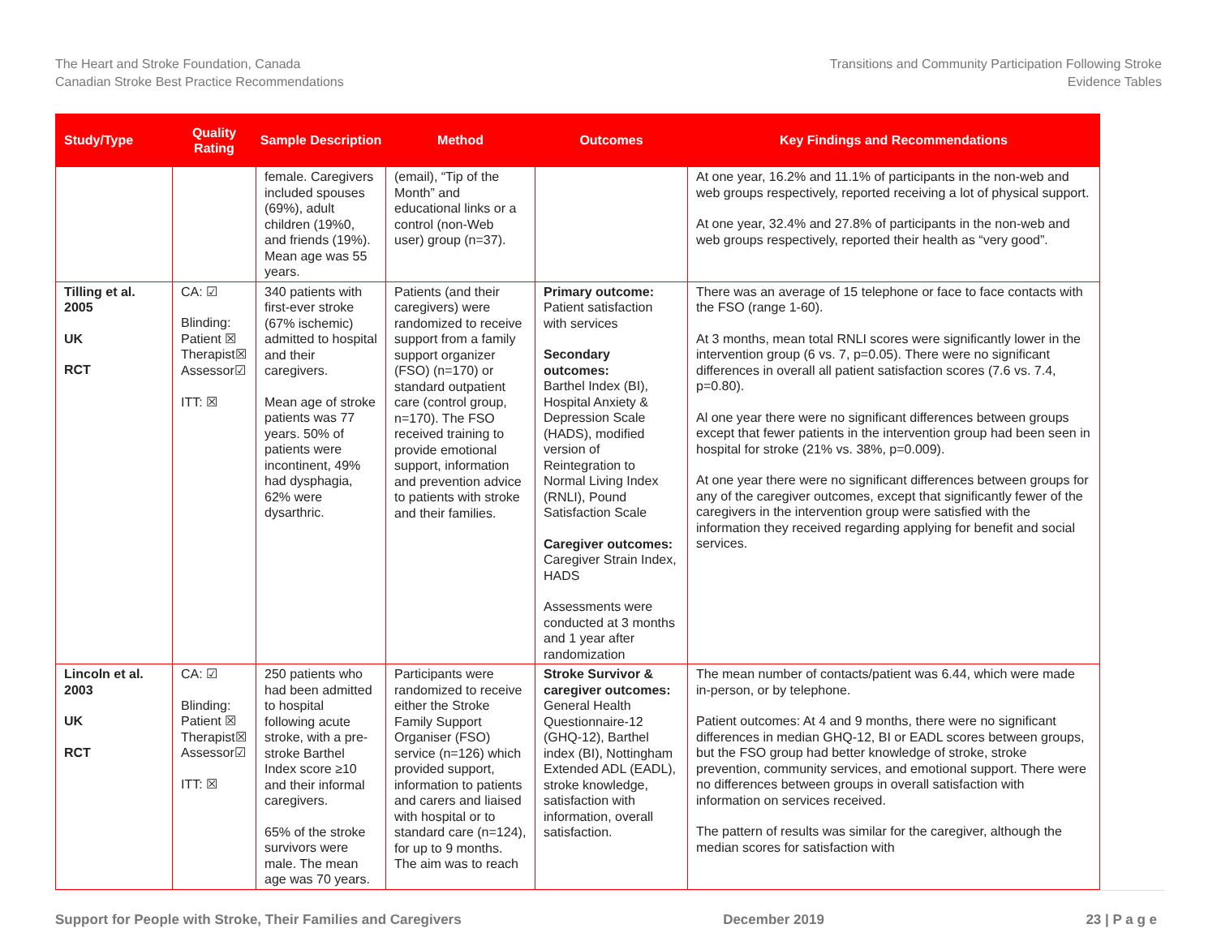The Heart and Stroke Foundation, Canada
Canadian Stroke Best Practice Recommendations
Transitions and Community Participation Following Stroke
Evidence Tables
| Study/Type | Quality Rating | Sample Description | Method | Outcomes | Key Findings and Recommendations |
| --- | --- | --- | --- | --- | --- |
| | | female. Caregivers included spouses (69%), adult children (19%0, and friends (19%). Mean age was 55 years. | (email), “Tip of the Month” and educational links or a control (non-Web user) group (n=37). | | At one year, 16.2% and 11.1% of participants in the non-web and web groups respectively, reported receiving a lot of physical support. At one year, 32.4% and 27.8% of participants in the non-web and web groups respectively, reported their health as “very good”. |
| Tilling et al. 2005 UK RCT | CA: ☑ Blinding: Patient ☒ Therapist☒ Assessor☑ ITT: ☒ | 340 patients with first-ever stroke (67% ischemic) admitted to hospital and their caregivers. Mean age of stroke patients was 77 years. 50% of patients were incontinent, 49% had dysphagia, 62% were dysarthric. | Patients (and their caregivers) were randomized to receive support from a family support organizer (FSO) (n=170) or standard outpatient care (control group, n=170). The FSO received training to provide emotional support, information and prevention advice to patients with stroke and their families. | Primary outcome: Patient satisfaction with services Secondary outcomes: Barthel Index (BI), Hospital Anxiety & Depression Scale (HADS), modified version of Reintegration to Normal Living Index (RNLI), Pound Satisfaction Scale Caregiver outcomes: Caregiver Strain Index, HADS Assessments were conducted at 3 months and 1 year after randomization | There was an average of 15 telephone or face to face contacts with the FSO (range 1-60). At 3 months, mean total RNLI scores were significantly lower in the intervention group (6 vs. 7, p=0.05). There were no significant differences in overall all patient satisfaction scores (7.6 vs. 7.4, p=0.80). Al one year there were no significant differences between groups except that fewer patients in the intervention group had been seen in hospital for stroke (21% vs. 38%, p=0.009). At one year there were no significant differences between groups for any of the caregiver outcomes, except that significantly fewer of the caregivers in the intervention group were satisfied with the information they received regarding applying for benefit and social services. |
| Lincoln et al. 2003 UK RCT | CA: ☑ Blinding: Patient ☒ Therapist☒ Assessor☑ ITT: ☒ | 250 patients who had been admitted to hospital following acute stroke, with a pre-stroke Barthel Index score ≥10 and their informal caregivers. 65% of the stroke survivors were male. The mean age was 70 years. | Participants were randomized to receive either the Stroke Family Support Organiser (FSO) service (n=126) which provided support, information to patients and carers and liaised with hospital or to standard care (n=124), for up to 9 months. The aim was to reach | Stroke Survivor & caregiver outcomes: General Health Questionnaire-12 (GHQ-12), Barthel index (BI), Nottingham Extended ADL (EADL), stroke knowledge, satisfaction with information, overall satisfaction. | The mean number of contacts/patient was 6.44, which were made in-person, or by telephone. Patient outcomes: At 4 and 9 months, there were no significant differences in median GHQ-12, BI or EADL scores between groups, but the FSO group had better knowledge of stroke, stroke prevention, community services, and emotional support. There were no differences between groups in overall satisfaction with information on services received. The pattern of results was similar for the caregiver, although the median scores for satisfaction with |
Support for People with Stroke, Their Families and Caregivers December 2019 23 | P a g e